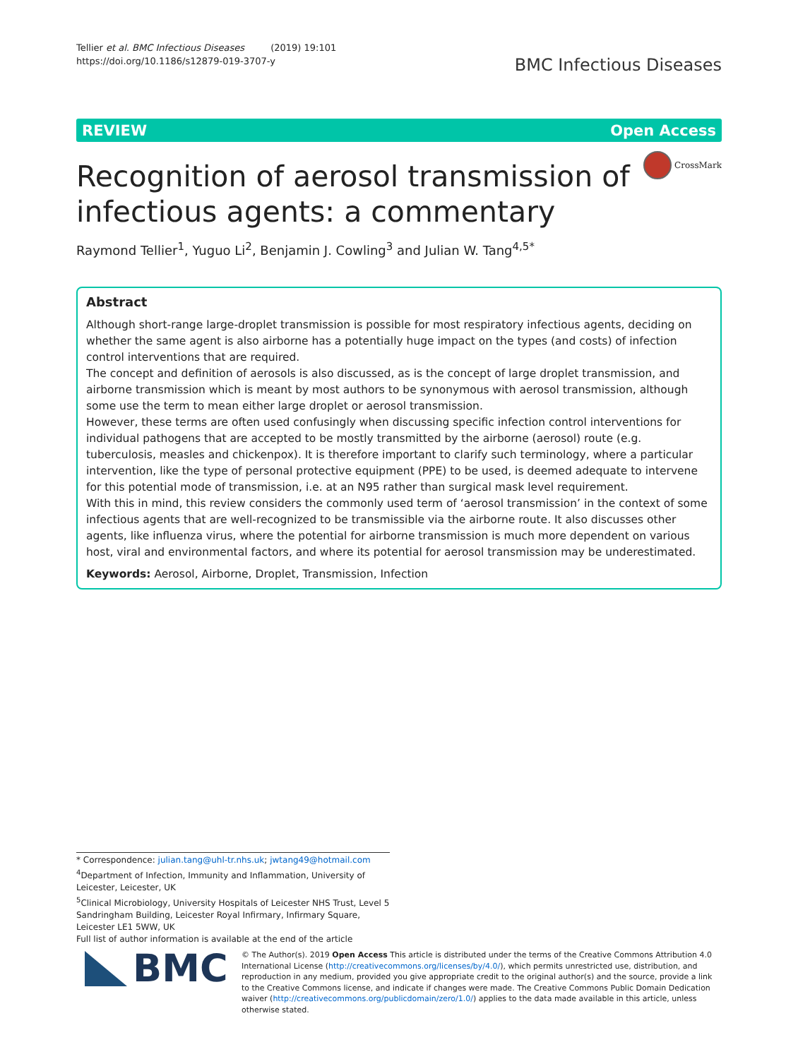Tellier et al. BMC Infectious Diseases (2019) 19:101
https://doi.org/10.1186/s12879-019-3707-y
BMC Infectious Diseases
REVIEW Open Access
CrossMark
Recognition of aerosol transmission of
infectious agents: a commentary
Raymond Tellier<sup>1</sup>, Yuguo Li<sup>2</sup>, Benjamin J. Cowling<sup>3</sup> and Julian W. Tang<sup>4,5*</sup>
Abstract
Although short-range large-droplet transmission is possible for most respiratory infectious agents, deciding on whether the same agent is also airborne has a potentially huge impact on the types (and costs) of infection control interventions that are required.
The concept and definition of aerosols is also discussed, as is the concept of large droplet transmission, and airborne transmission which is meant by most authors to be synonymous with aerosol transmission, although some use the term to mean either large droplet or aerosol transmission.
However, these terms are often used confusingly when discussing specific infection control interventions for individual pathogens that are accepted to be mostly transmitted by the airborne (aerosol) route (e.g. tuberculosis, measles and chickenpox). It is therefore important to clarify such terminology, where a particular intervention, like the type of personal protective equipment (PPE) to be used, is deemed adequate to intervene for this potential mode of transmission, i.e. at an N95 rather than surgical mask level requirement.
With this in mind, this review considers the commonly used term of ‘aerosol transmission’ in the context of some infectious agents that are well-recognized to be transmissible via the airborne route. It also discusses other agents, like influenza virus, where the potential for airborne transmission is much more dependent on various host, viral and environmental factors, and where its potential for aerosol transmission may be underestimated.
Keywords: Aerosol, Airborne, Droplet, Transmission, Infection
* Correspondence: julian.tang@uhl-tr.nhs.uk; jwtang49@hotmail.com
<sup>4</sup> Department of Infection, Immunity and Inflammation, University of Leicester, Leicester, UK
<sup>5</sup> Clinical Microbiology, University Hospitals of Leicester NHS Trust, Level 5 Sandringham Building, Leicester Royal Infirmary, Infirmary Square, Leicester LE1 5WW, UK
Full list of author information is available at the end of the article
BMC
© The Author(s). 2019 Open Access This article is distributed under the terms of the Creative Commons Attribution 4.0 International License (http://creativecommons.org/licenses/by/4.0/), which permits unrestricted use, distribution, and reproduction in any medium, provided you give appropriate credit to the original author(s) and the source, provide a link to the Creative Commons license, and indicate if changes were made. The Creative Commons Public Domain Dedication waiver (http://creativecommons.org/publicdomain/zero/1.0/) applies to the data made available in this article, unless otherwise stated.